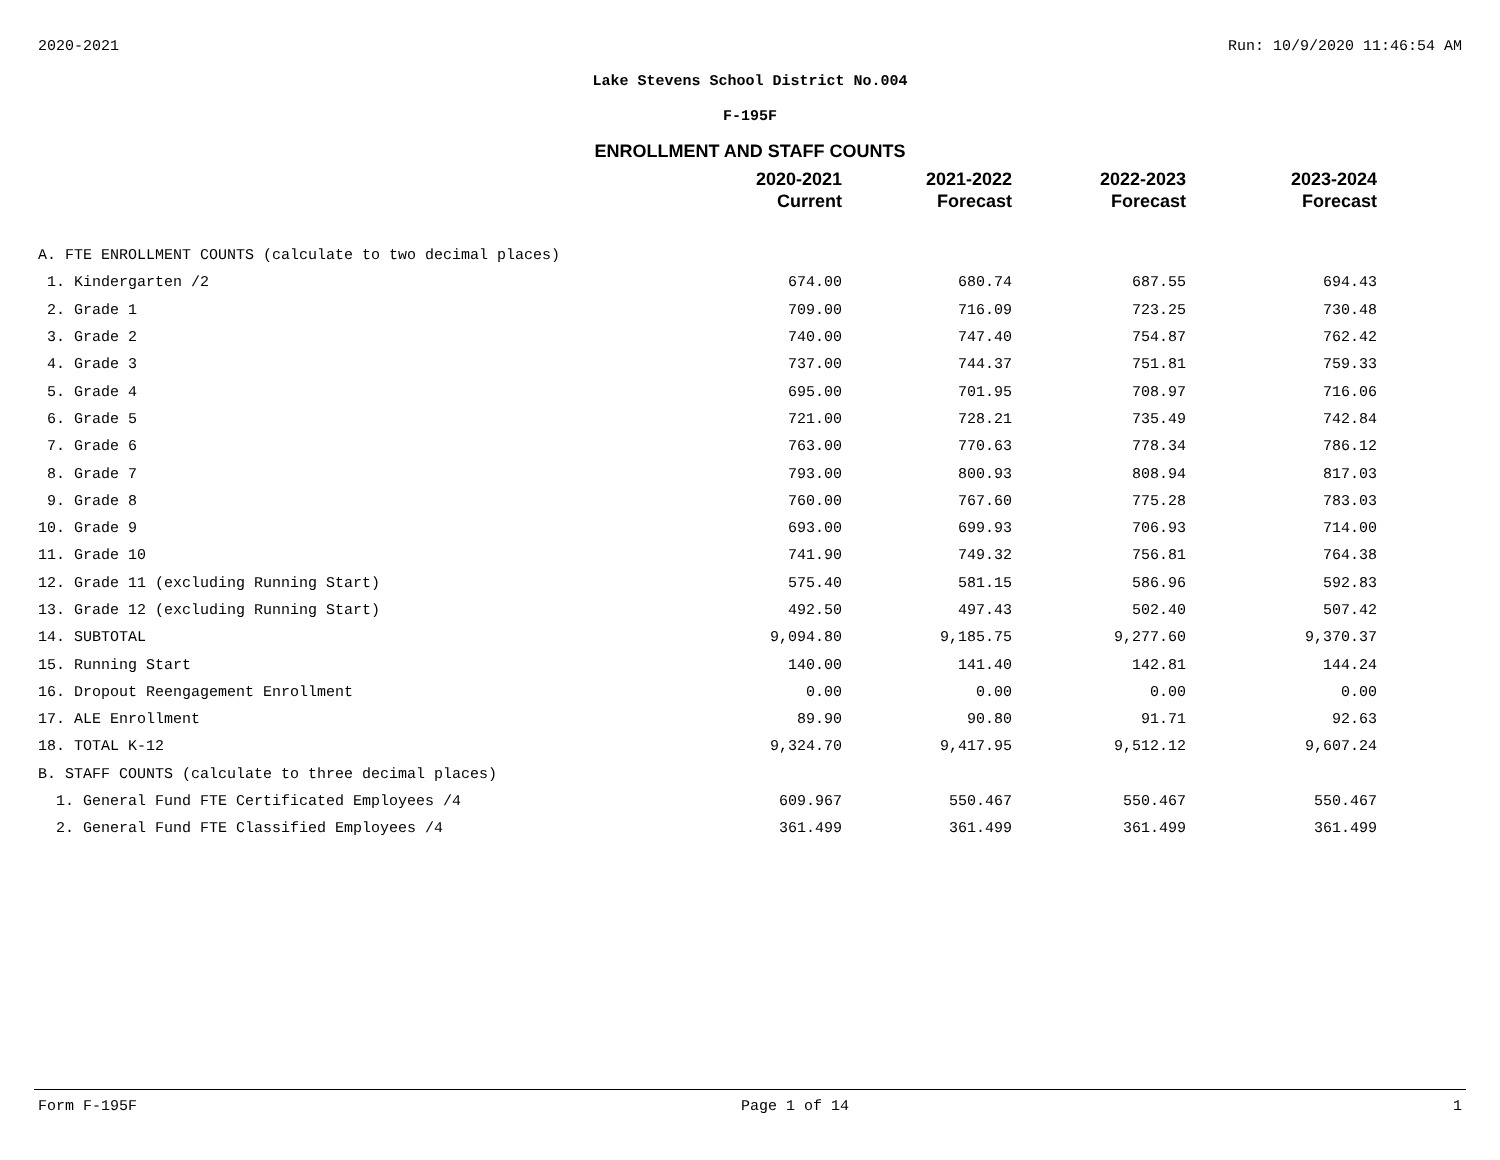2020-2021 Run: 10/9/2020 11:46:54 AM
Lake Stevens School District No.004
F-195F
ENROLLMENT AND STAFF COUNTS
| | 2020-2021 Current | 2021-2022 Forecast | 2022-2023 Forecast | 2023-2024 Forecast |
| --- | --- | --- | --- | --- |
| A. FTE ENROLLMENT COUNTS (calculate to two decimal places) | | | | |
| 1. Kindergarten /2 | 674.00 | 680.74 | 687.55 | 694.43 |
| 2. Grade 1 | 709.00 | 716.09 | 723.25 | 730.48 |
| 3. Grade 2 | 740.00 | 747.40 | 754.87 | 762.42 |
| 4. Grade 3 | 737.00 | 744.37 | 751.81 | 759.33 |
| 5. Grade 4 | 695.00 | 701.95 | 708.97 | 716.06 |
| 6. Grade 5 | 721.00 | 728.21 | 735.49 | 742.84 |
| 7. Grade 6 | 763.00 | 770.63 | 778.34 | 786.12 |
| 8. Grade 7 | 793.00 | 800.93 | 808.94 | 817.03 |
| 9. Grade 8 | 760.00 | 767.60 | 775.28 | 783.03 |
| 10. Grade 9 | 693.00 | 699.93 | 706.93 | 714.00 |
| 11. Grade 10 | 741.90 | 749.32 | 756.81 | 764.38 |
| 12. Grade 11 (excluding Running Start) | 575.40 | 581.15 | 586.96 | 592.83 |
| 13. Grade 12 (excluding Running Start) | 492.50 | 497.43 | 502.40 | 507.42 |
| 14. SUBTOTAL | 9,094.80 | 9,185.75 | 9,277.60 | 9,370.37 |
| 15. Running Start | 140.00 | 141.40 | 142.81 | 144.24 |
| 16. Dropout Reengagement Enrollment | 0.00 | 0.00 | 0.00 | 0.00 |
| 17. ALE Enrollment | 89.90 | 90.80 | 91.71 | 92.63 |
| 18. TOTAL K-12 | 9,324.70 | 9,417.95 | 9,512.12 | 9,607.24 |
| B. STAFF COUNTS (calculate to three decimal places) | | | | |
| 1. General Fund FTE Certificated Employees /4 | 609.967 | 550.467 | 550.467 | 550.467 |
| 2. General Fund FTE Classified Employees /4 | 361.499 | 361.499 | 361.499 | 361.499 |
Form F-195F Page 1 of 14 1